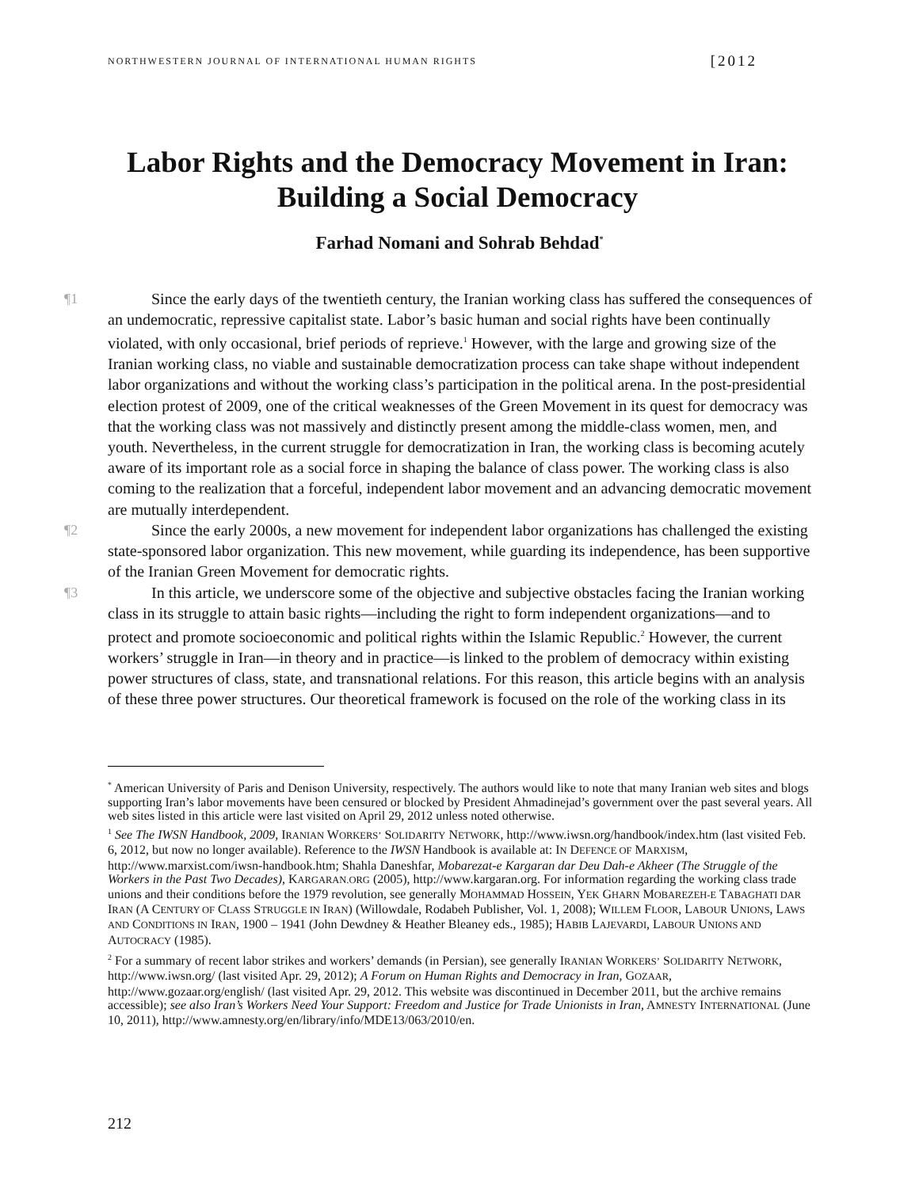NORTHWESTERN JOURNAL OF INTERNATIONAL HUMAN RIGHTS [2012
Labor Rights and the Democracy Movement in Iran: Building a Social Democracy
Farhad Nomani and Sohrab Behdad<sup>*</sup>
¶1 Since the early days of the twentieth century, the Iranian working class has suffered the consequences of an undemocratic, repressive capitalist state. Labor’s basic human and social rights have been continually violated, with only occasional, brief periods of reprieve.<sup>1</sup> However, with the large and growing size of the Iranian working class, no viable and sustainable democratization process can take shape without independent labor organizations and without the working class’s participation in the political arena. In the post-presidential election protest of 2009, one of the critical weaknesses of the Green Movement in its quest for democracy was that the working class was not massively and distinctly present among the middle-class women, men, and youth. Nevertheless, in the current struggle for democratization in Iran, the working class is becoming acutely aware of its important role as a social force in shaping the balance of class power. The working class is also coming to the realization that a forceful, independent labor movement and an advancing democratic movement are mutually interdependent.
¶2 Since the early 2000s, a new movement for independent labor organizations has challenged the existing state-sponsored labor organization. This new movement, while guarding its independence, has been supportive of the Iranian Green Movement for democratic rights.
¶3 In this article, we underscore some of the objective and subjective obstacles facing the Iranian working class in its struggle to attain basic rights—including the right to form independent organizations—and to protect and promote socioeconomic and political rights within the Islamic Republic.<sup>2</sup> However, the current workers’ struggle in Iran—in theory and in practice—is linked to the problem of democracy within existing power structures of class, state, and transnational relations. For this reason, this article begins with an analysis of these three power structures. Our theoretical framework is focused on the role of the working class in its
<sup>*</sup> American University of Paris and Denison University, respectively. The authors would like to note that many Iranian web sites and blogs supporting Iran’s labor movements have been censured or blocked by President Ahmadinejad’s government over the past several years. All web sites listed in this article were last visited on April 29, 2012 unless noted otherwise.
<sup>1</sup> See The IWSN Handbook, 2009, IRANIAN WORKERS’ SOLIDARITY NETWORK, http://www.iwsn.org/handbook/index.htm (last visited Feb. 6, 2012, but now no longer available). Reference to the IWSN Handbook is available at: IN DEFENCE OF MARXISM, http://www.marxist.com/iwsn-handbook.htm; Shahla Daneshfar, Mobarezat-e Kargaran dar Deu Dah-e Akheer (The Struggle of the Workers in the Past Two Decades), KARGARAN.ORG (2005), http://www.kargaran.org. For information regarding the working class trade unions and their conditions before the 1979 revolution, see generally MOHAMMAD HOSSEIN, YEK GHARN MOBAREZEH-E TABAGHATI DAR IRAN (A CENTURY OF CLASS STRUGGLE IN IRAN) (Willowdale, Rodabeh Publisher, Vol. 1, 2008); WILLEM FLOOR, LABOUR UNIONS, LAWS AND CONDITIONS IN IRAN, 1900 – 1941 (John Dewdney & Heather Bleaney eds., 1985); HABIB LAJEVARDI, LABOUR UNIONS AND AUTOCRACY (1985).
<sup>2</sup> For a summary of recent labor strikes and workers’ demands (in Persian), see generally IRANIAN WORKERS’ SOLIDARITY NETWORK, http://www.iwsn.org/ (last visited Apr. 29, 2012); A Forum on Human Rights and Democracy in Iran, GOZAAR, http://www.gozaar.org/english/ (last visited Apr. 29, 2012. This website was discontinued in December 2011, but the archive remains accessible); see also Iran’s Workers Need Your Support: Freedom and Justice for Trade Unionists in Iran, AMNESTY INTERNATIONAL (June 10, 2011), http://www.amnesty.org/en/library/info/MDE13/063/2010/en.
212